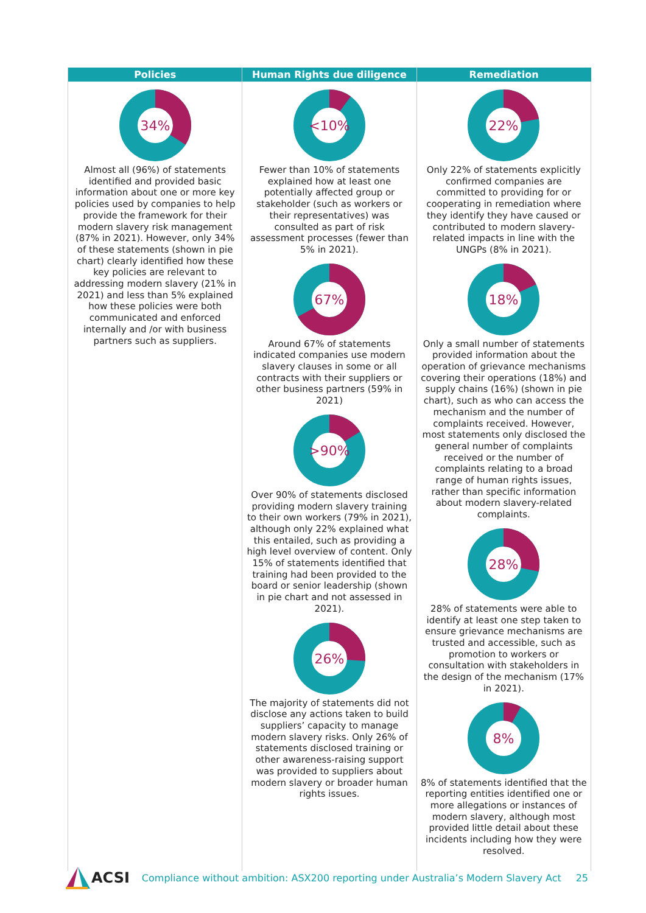| Policies | Human Rights due diligence | Remediation |
| --- | --- | --- |
| 34% Almost all (96%) of statements identified and provided basic information about one or more key policies used by companies to help provide the framework for their modern slavery risk management (87% in 2021). However, only 34% of these statements (shown in pie chart) clearly identified how these key policies are relevant to addressing modern slavery (21% in 2021) and less than 5% explained how these policies were both communicated and enforced internally and /or with business partners such as suppliers. | <10% Fewer than 10% of statements explained how at least one potentially affected group or stakeholder (such as workers or their representatives) was consulted as part of risk assessment processes (fewer than 5% in 2021). 67% Around 67% of statements indicated companies use modern slavery clauses in some or all contracts with their suppliers or other business partners (59% in 2021) >90% Over 90% of statements disclosed providing modern slavery training to their own workers (79% in 2021), although only 22% explained what this entailed, such as providing a high level overview of content. Only 15% of statements identified that training had been provided to the board or senior leadership (shown in pie chart and not assessed in 2021). 26% The majority of statements did not disclose any actions taken to build suppliers’ capacity to manage modern slavery risks. Only 26% of statements disclosed training or other awareness-raising support was provided to suppliers about modern slavery or broader human rights issues. | 22% Only 22% of statements explicitly confirmed companies are committed to providing for or cooperating in remediation where they identify they have caused or contributed to modern slavery-related impacts in line with the UNGPs (8% in 2021). 18% Only a small number of statements provided information about the operation of grievance mechanisms covering their operations (18%) and supply chains (16%) (shown in pie chart), such as who can access the mechanism and the number of complaints received. However, most statements only disclosed the general number of complaints received or the number of complaints relating to a broad range of human rights issues, rather than specific information about modern slavery-related complaints. 28% 28% of statements were able to identify at least one step taken to ensure grievance mechanisms are trusted and accessible, such as promotion to workers or consultation with stakeholders in the design of the mechanism (17% in 2021). 8% 8% of statements identified that the reporting entities identified one or more allegations or instances of modern slavery, although most provided little detail about these incidents including how they were resolved. |
ACSI Compliance without ambition: ASX200 reporting under Australia’s Modern Slavery Act 25